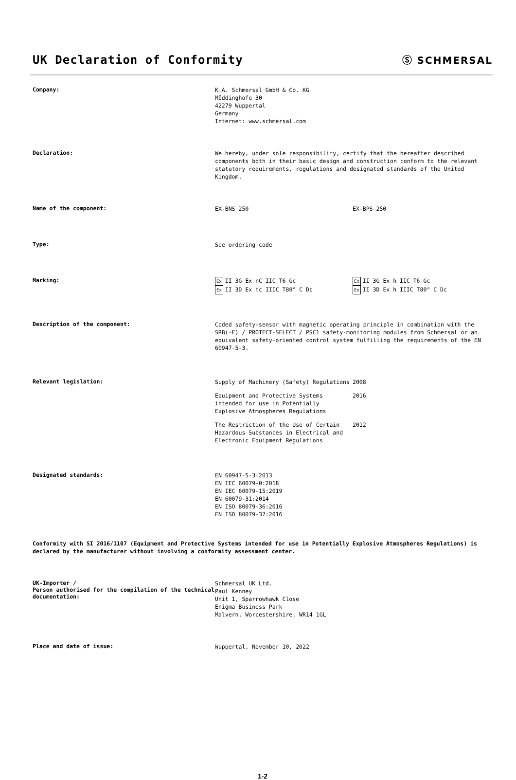UK Declaration of Conformity
Ⓢ SCHMERSAL
Company:
K.A. Schmersal GmbH & Co. KG
Möddinghofe 30
42279 Wuppertal
Germany
Internet: www.schmersal.com
Declaration:
We hereby, under sole responsibility, certify that the hereafter described components both in their basic design and construction conform to the relevant statutory requirements, regulations and designated standards of the United Kingdom.
Name of the component:
EX-BNS 250 EX-BPS 250
Type:
See ordering code
Marking:
Ex II 3G Ex nC IIC T6 Gc
Ex II 3D Ex tc IIIC T80° C Dc
Ex II 3G Ex h IIC T6 Gc
Ex II 3D Ex h IIIC T80° C Dc
Description of the component:
Coded safety-sensor with magnetic operating principle in combination with the SRB(-E) / PROTECT-SELECT / PSC1 safety-monitoring modules from Schmersal or an equivalent safety-oriented control system fulfilling the requirements of the EN 60947-5-3.
Relevant legislation:
Supply of Machinery (Safety) Regulations 2008
Equipment and Protective Systems intended for use in Potentially Explosive Atmospheres Regulations
2016
The Restriction of the Use of Certain Hazardous Substances in Electrical and Electronic Equipment Regulations
2012
Designated standards:
EN 60947-5-3:2013
EN IEC 60079-0:2018
EN IEC 60079-15:2019
EN 60079-31:2014
EN ISO 80079-36:2016
EN ISO 80079-37:2016
Conformity with SI 2016/1107 (Equipment and Protective Systems intended for use in Potentially Explosive Atmospheres Regulations) is declared by the manufacturer without involving a conformity assessment center.
UK-Importer /
Person authorised for the compilation of the technical documentation:
Schmersal UK Ltd.
Paul Kenney
Unit 1, Sparrowhawk Close
Enigma Business Park
Malvern, Worcestershire, WR14 1GL
Place and date of issue:
Wuppertal, November 10, 2022
1-2